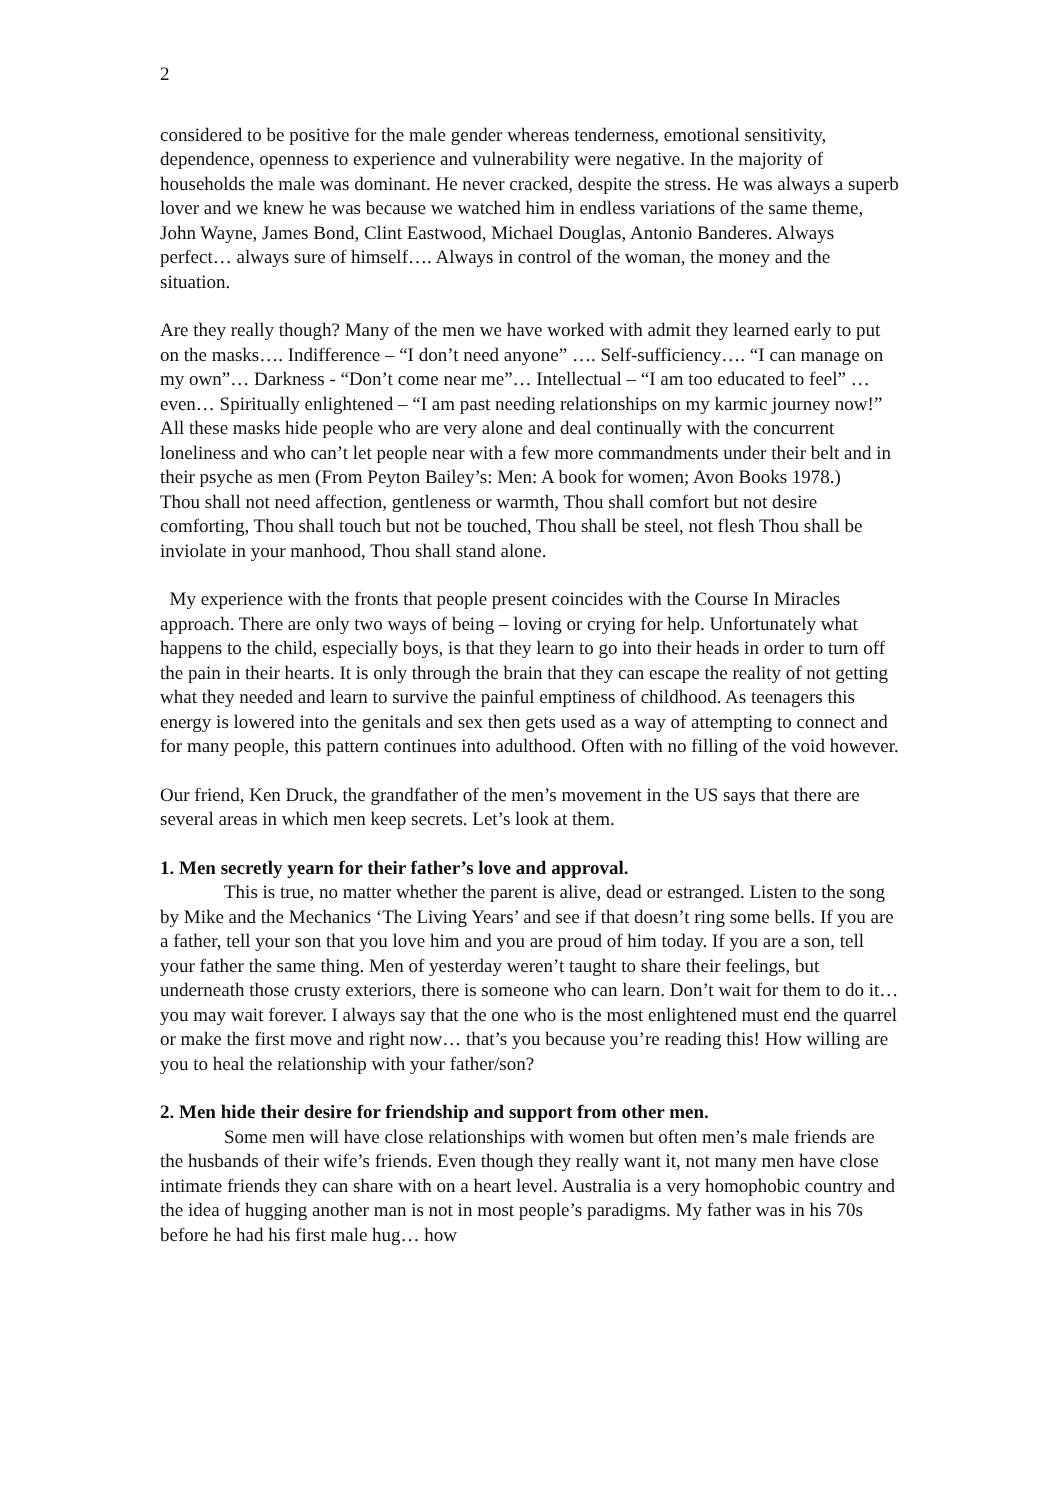2
considered to be positive for the male gender whereas tenderness, emotional sensitivity, dependence, openness to experience and vulnerability were negative. In the majority of households the male was dominant. He never cracked, despite the stress. He was always a superb lover and we knew he was because we watched him in endless variations of the same theme, John Wayne, James Bond, Clint Eastwood, Michael Douglas, Antonio Banderes. Always perfect… always sure of himself…. Always in control of the woman, the money and the situation.
Are they really though? Many of the men we have worked with admit they learned early to put on the masks…. Indifference – “I don’t need anyone” …. Self-sufficiency…. “I can manage on my own”… Darkness - “Don’t come near me”… Intellectual – “I am too educated to feel” … even… Spiritually enlightened – “I am past needing relationships on my karmic journey now!” All these masks hide people who are very alone and deal continually with the concurrent loneliness and who can’t let people near with a few more commandments under their belt and in their psyche as men (From Peyton Bailey’s: Men: A book for women; Avon Books 1978.)
Thou shall not need affection, gentleness or warmth, Thou shall comfort but not desire comforting, Thou shall touch but not be touched, Thou shall be steel, not flesh Thou shall be inviolate in your manhood, Thou shall stand alone.
My experience with the fronts that people present coincides with the Course In Miracles approach. There are only two ways of being – loving or crying for help. Unfortunately what happens to the child, especially boys, is that they learn to go into their heads in order to turn off the pain in their hearts. It is only through the brain that they can escape the reality of not getting what they needed and learn to survive the painful emptiness of childhood. As teenagers this energy is lowered into the genitals and sex then gets used as a way of attempting to connect and for many people, this pattern continues into adulthood. Often with no filling of the void however.
Our friend, Ken Druck, the grandfather of the men’s movement in the US says that there are several areas in which men keep secrets. Let’s look at them.
1. Men secretly yearn for their father’s love and approval.
This is true, no matter whether the parent is alive, dead or estranged. Listen to the song by Mike and the Mechanics ‘The Living Years’ and see if that doesn’t ring some bells. If you are a father, tell your son that you love him and you are proud of him today. If you are a son, tell your father the same thing. Men of yesterday weren’t taught to share their feelings, but underneath those crusty exteriors, there is someone who can learn. Don’t wait for them to do it… you may wait forever. I always say that the one who is the most enlightened must end the quarrel or make the first move and right now… that’s you because you’re reading this! How willing are you to heal the relationship with your father/son?
2. Men hide their desire for friendship and support from other men.
Some men will have close relationships with women but often men’s male friends are the husbands of their wife’s friends. Even though they really want it, not many men have close intimate friends they can share with on a heart level. Australia is a very homophobic country and the idea of hugging another man is not in most people’s paradigms. My father was in his 70s before he had his first male hug… how